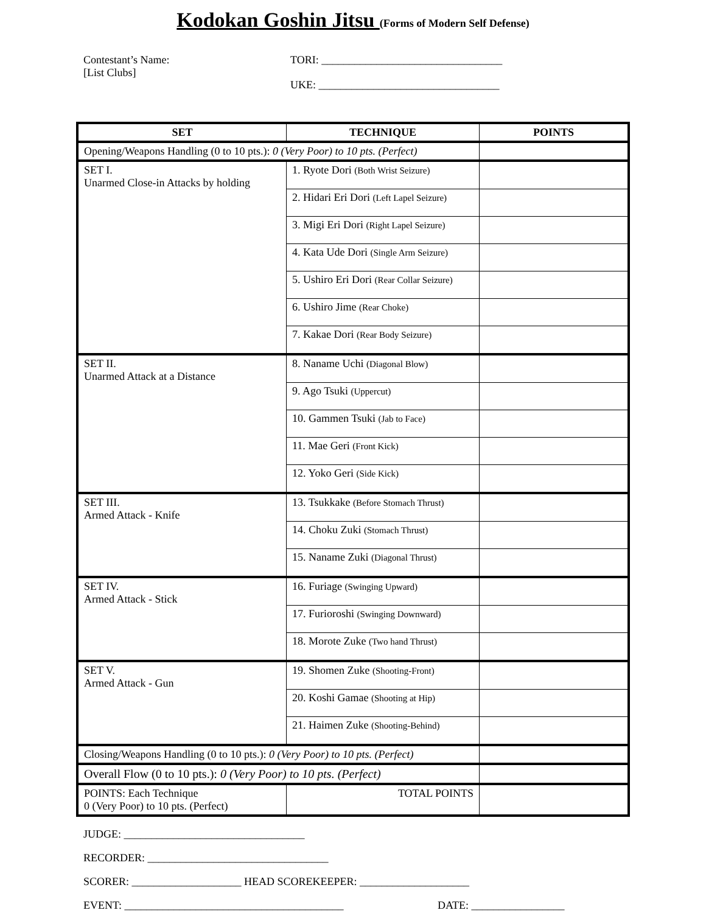Kodokan Goshin Jitsu (Forms of Modern Self Defense)
Contestant’s Name:
[List Clubs]
TORI: _________________________________
UKE: _________________________________
| SET | TECHNIQUE | POINTS |
| --- | --- | --- |
| Opening/Weapons Handling (0 to 10 pts.): 0 (Very Poor) to 10 pts. (Perfect) | | |
| SET I. Unarmed Close-in Attacks by holding | 1. Ryote Dori (Both Wrist Seizure) | |
| | 2. Hidari Eri Dori (Left Lapel Seizure) | |
| | 3. Migi Eri Dori (Right Lapel Seizure) | |
| | 4. Kata Ude Dori (Single Arm Seizure) | |
| | 5. Ushiro Eri Dori (Rear Collar Seizure) | |
| | 6. Ushiro Jime (Rear Choke) | |
| | 7. Kakae Dori (Rear Body Seizure) | |
| SET II. Unarmed Attack at a Distance | 8. Naname Uchi (Diagonal Blow) | |
| | 9. Ago Tsuki (Uppercut) | |
| | 10. Gammen Tsuki (Jab to Face) | |
| | 11. Mae Geri (Front Kick) | |
| | 12. Yoko Geri (Side Kick) | |
| SET III. Armed Attack - Knife | 13. Tsukkake (Before Stomach Thrust) | |
| | 14. Choku Zuki (Stomach Thrust) | |
| | 15. Naname Zuki (Diagonal Thrust) | |
| SET IV. Armed Attack - Stick | 16. Furiage (Swinging Upward) | |
| | 17. Furioroshi (Swinging Downward) | |
| | 18. Morote Zuke (Two hand Thrust) | |
| SET V. Armed Attack - Gun | 19. Shomen Zuke (Shooting-Front) | |
| | 20. Koshi Gamae (Shooting at Hip) | |
| | 21. Haimen Zuke (Shooting-Behind) | |
| Closing/Weapons Handling (0 to 10 pts.): 0 (Very Poor) to 10 pts. (Perfect) | | |
| Overall Flow (0 to 10 pts.): 0 (Very Poor) to 10 pts. (Perfect) | | |
| POINTS: Each Technique 0 (Very Poor) to 10 pts. (Perfect) | TOTAL POINTS | |
JUDGE: _________________________________
RECORDER: _________________________________
SCORER: ____________________ HEAD SCOREKEEPER: ____________________
EVENT: ________________________________________ DATE: _________________